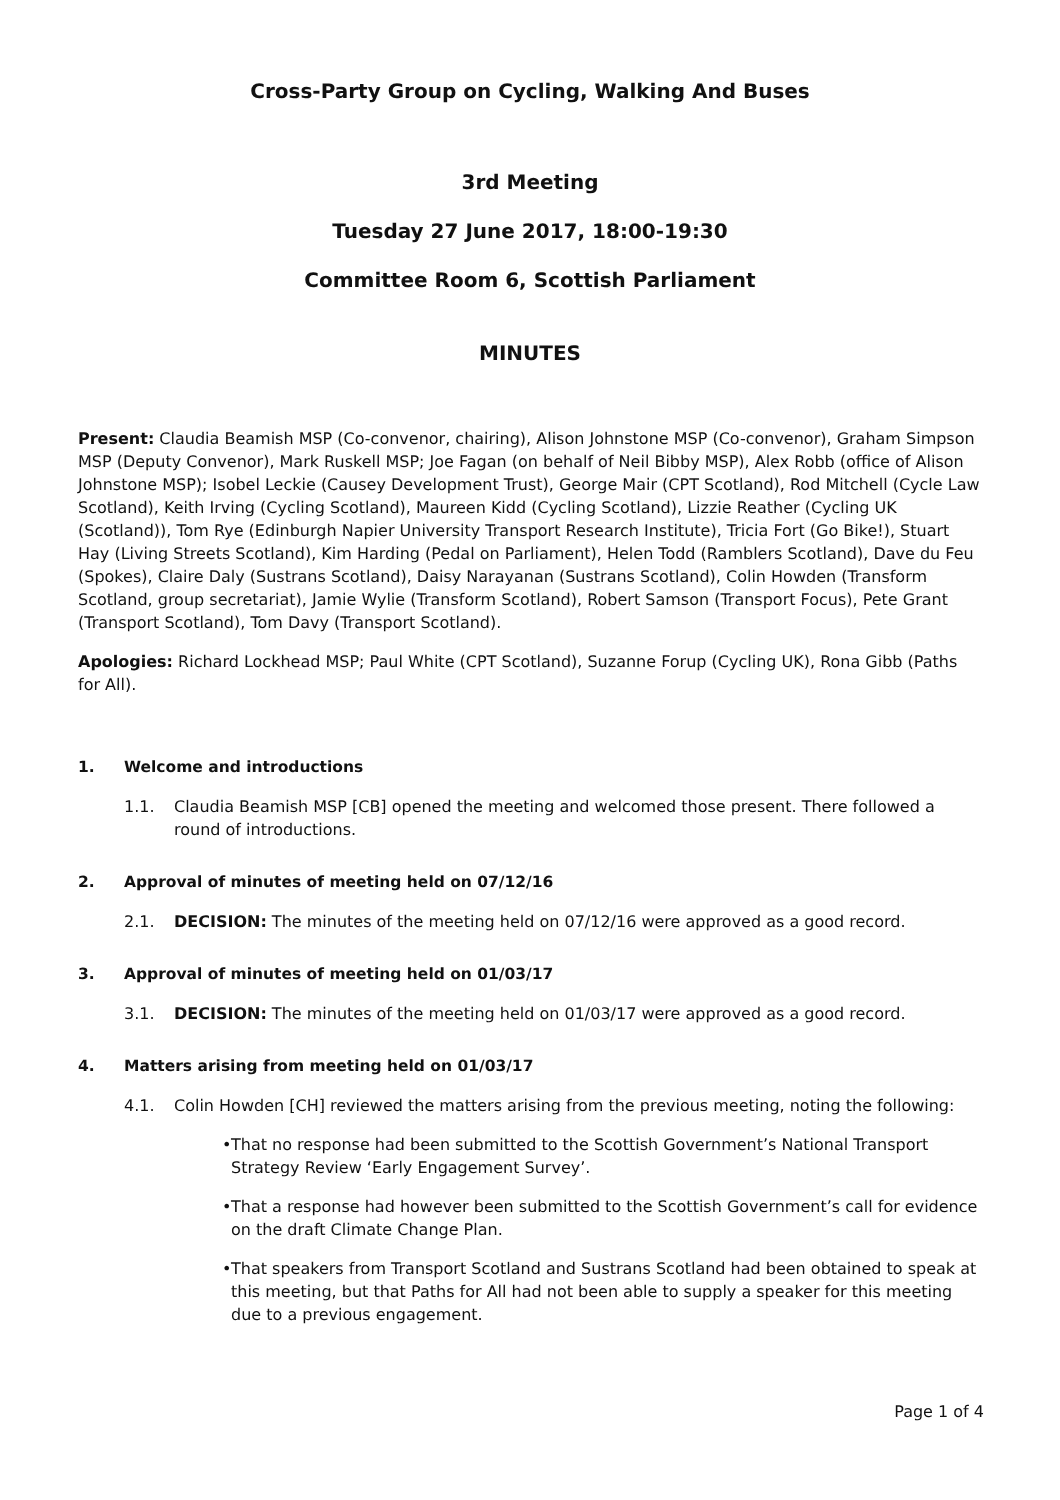Cross-Party Group on Cycling, Walking And Buses
3rd Meeting
Tuesday 27 June 2017, 18:00-19:30
Committee Room 6, Scottish Parliament
MINUTES
Present: Claudia Beamish MSP (Co-convenor, chairing), Alison Johnstone MSP (Co-convenor), Graham Simpson MSP (Deputy Convenor), Mark Ruskell MSP; Joe Fagan (on behalf of Neil Bibby MSP), Alex Robb (office of Alison Johnstone MSP); Isobel Leckie (Causey Development Trust), George Mair (CPT Scotland), Rod Mitchell (Cycle Law Scotland), Keith Irving (Cycling Scotland), Maureen Kidd (Cycling Scotland), Lizzie Reather (Cycling UK (Scotland)), Tom Rye (Edinburgh Napier University Transport Research Institute), Tricia Fort (Go Bike!), Stuart Hay (Living Streets Scotland), Kim Harding (Pedal on Parliament), Helen Todd (Ramblers Scotland), Dave du Feu (Spokes), Claire Daly (Sustrans Scotland), Daisy Narayanan (Sustrans Scotland), Colin Howden (Transform Scotland, group secretariat), Jamie Wylie (Transform Scotland), Robert Samson (Transport Focus), Pete Grant (Transport Scotland), Tom Davy (Transport Scotland).
Apologies: Richard Lockhead MSP; Paul White (CPT Scotland), Suzanne Forup (Cycling UK), Rona Gibb (Paths for All).
1. Welcome and introductions
1.1. Claudia Beamish MSP [CB] opened the meeting and welcomed those present. There followed a round of introductions.
2. Approval of minutes of meeting held on 07/12/16
2.1. DECISION: The minutes of the meeting held on 07/12/16 were approved as a good record.
3. Approval of minutes of meeting held on 01/03/17
3.1. DECISION: The minutes of the meeting held on 01/03/17 were approved as a good record.
4. Matters arising from meeting held on 01/03/17
4.1. Colin Howden [CH] reviewed the matters arising from the previous meeting, noting the following:
• That no response had been submitted to the Scottish Government’s National Transport Strategy Review ‘Early Engagement Survey’.
• That a response had however been submitted to the Scottish Government’s call for evidence on the draft Climate Change Plan.
• That speakers from Transport Scotland and Sustrans Scotland had been obtained to speak at this meeting, but that Paths for All had not been able to supply a speaker for this meeting due to a previous engagement.
Page 1 of 4